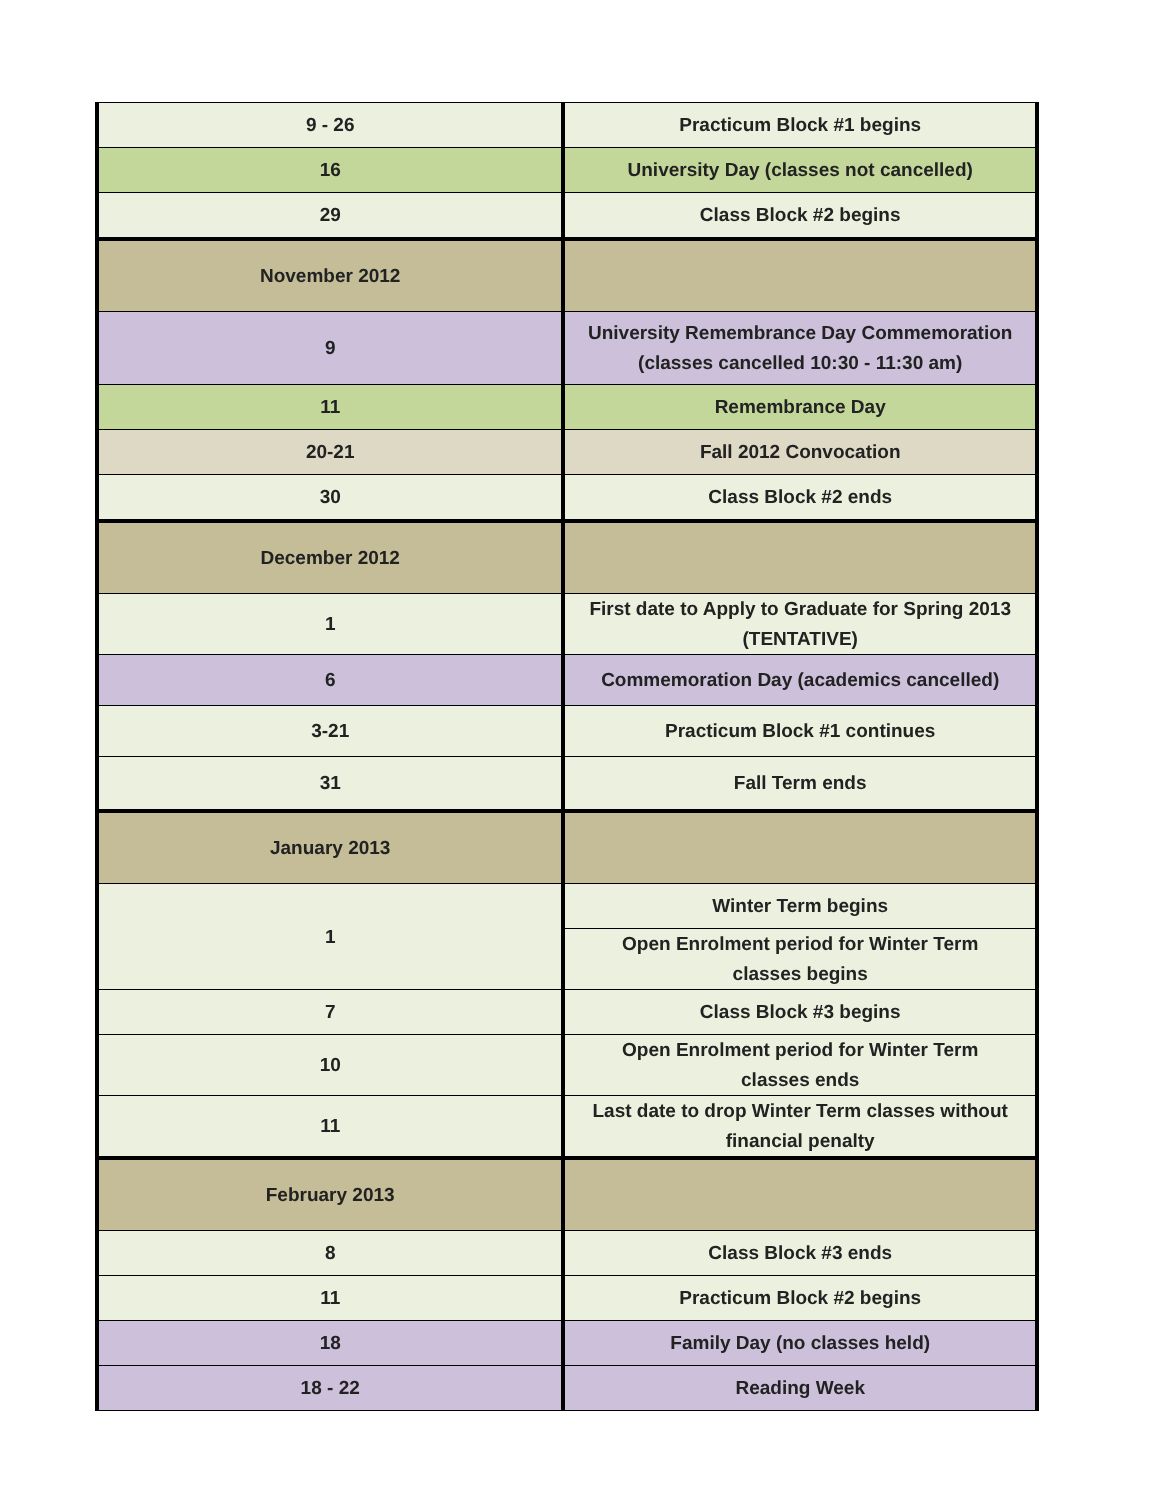| 9 - 26 | Practicum Block #1 begins |
| 16 | University Day (classes not cancelled) |
| 29 | Class Block #2 begins |
| November 2012 | |
| 9 | University Remembrance Day Commemoration (classes cancelled 10:30 - 11:30 am) |
| 11 | Remembrance Day |
| 20-21 | Fall 2012 Convocation |
| 30 | Class Block #2 ends |
| December 2012 | |
| 1 | First date to Apply to Graduate for Spring 2013 (TENTATIVE) |
| 6 | Commemoration Day (academics cancelled) |
| 3-21 | Practicum Block #1 continues |
| 31 | Fall Term ends |
| January 2013 | |
| 1 | Winter Term begins |
| | Open Enrolment period for Winter Term classes begins |
| 7 | Class Block #3 begins |
| 10 | Open Enrolment period for Winter Term classes ends |
| 11 | Last date to drop Winter Term classes without financial penalty |
| February 2013 | |
| 8 | Class Block #3 ends |
| 11 | Practicum Block #2 begins |
| 18 | Family Day (no classes held) |
| 18 - 22 | Reading Week |